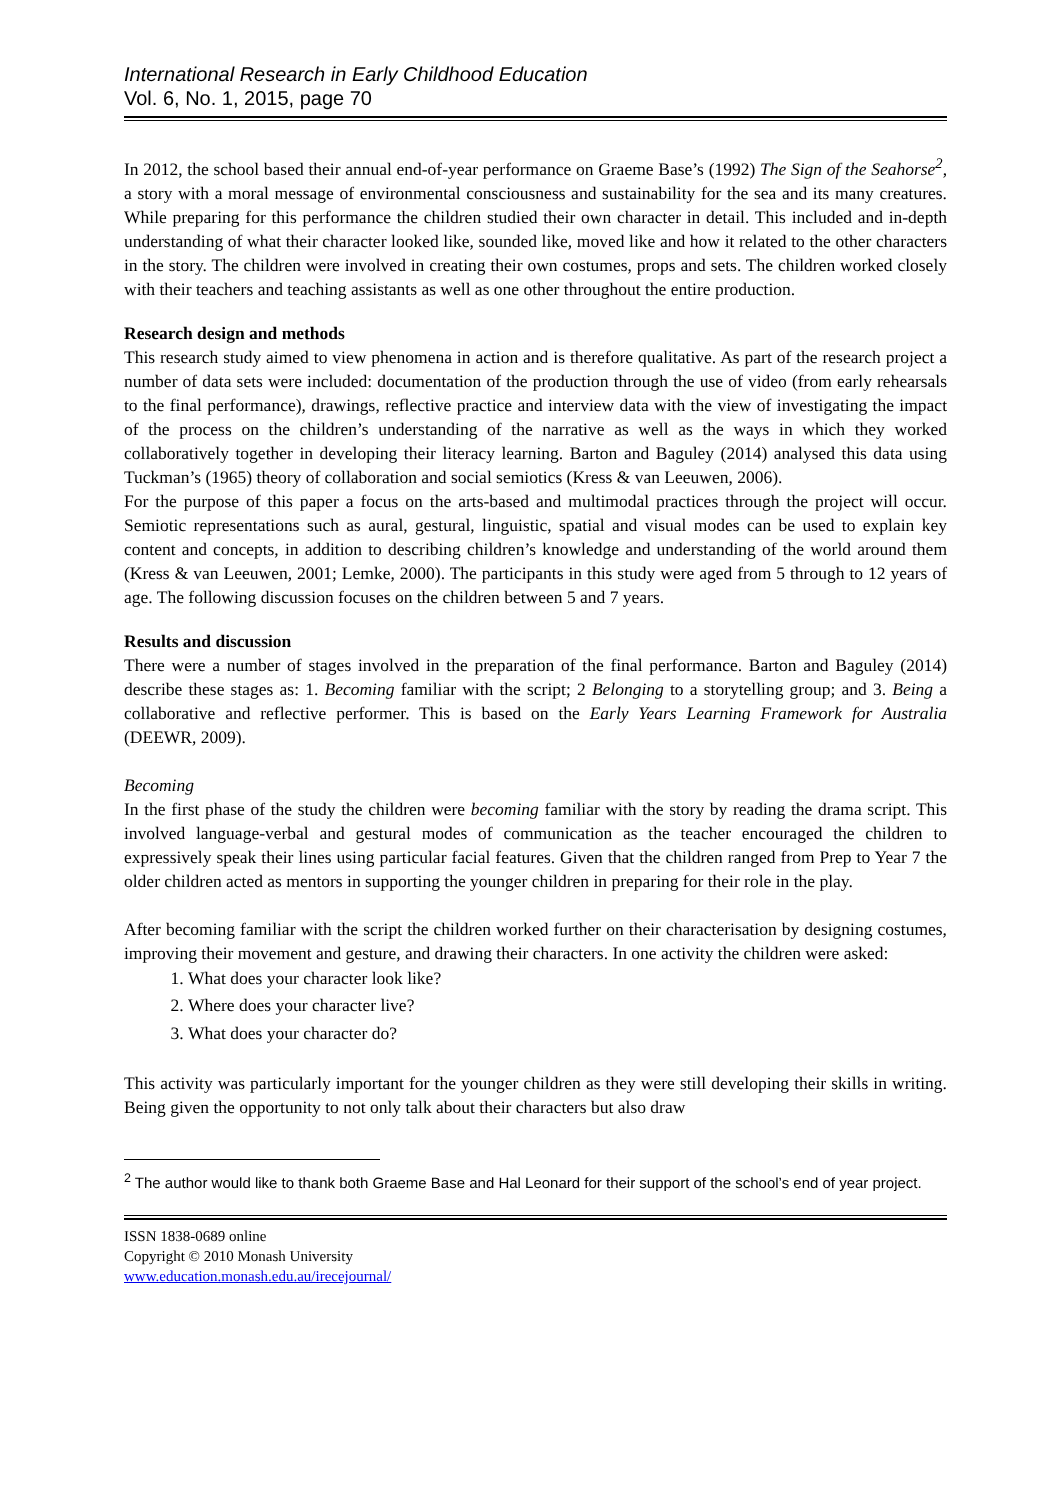International Research in Early Childhood Education
Vol. 6, No. 1, 2015, page 70
In 2012, the school based their annual end-of-year performance on Graeme Base’s (1992) The Sign of the Seahorse<sup>2</sup>, a story with a moral message of environmental consciousness and sustainability for the sea and its many creatures. While preparing for this performance the children studied their own character in detail. This included and in-depth understanding of what their character looked like, sounded like, moved like and how it related to the other characters in the story. The children were involved in creating their own costumes, props and sets. The children worked closely with their teachers and teaching assistants as well as one other throughout the entire production.
Research design and methods
This research study aimed to view phenomena in action and is therefore qualitative. As part of the research project a number of data sets were included: documentation of the production through the use of video (from early rehearsals to the final performance), drawings, reflective practice and interview data with the view of investigating the impact of the process on the children’s understanding of the narrative as well as the ways in which they worked collaboratively together in developing their literacy learning. Barton and Baguley (2014) analysed this data using Tuckman’s (1965) theory of collaboration and social semiotics (Kress & van Leeuwen, 2006).
For the purpose of this paper a focus on the arts-based and multimodal practices through the project will occur. Semiotic representations such as aural, gestural, linguistic, spatial and visual modes can be used to explain key content and concepts, in addition to describing children’s knowledge and understanding of the world around them (Kress & van Leeuwen, 2001; Lemke, 2000). The participants in this study were aged from 5 through to 12 years of age. The following discussion focuses on the children between 5 and 7 years.
Results and discussion
There were a number of stages involved in the preparation of the final performance. Barton and Baguley (2014) describe these stages as: 1. Becoming familiar with the script; 2 Belonging to a storytelling group; and 3. Being a collaborative and reflective performer. This is based on the Early Years Learning Framework for Australia (DEEWR, 2009).
Becoming
In the first phase of the study the children were becoming familiar with the story by reading the drama script. This involved language-verbal and gestural modes of communication as the teacher encouraged the children to expressively speak their lines using particular facial features. Given that the children ranged from Prep to Year 7 the older children acted as mentors in supporting the younger children in preparing for their role in the play.
After becoming familiar with the script the children worked further on their characterisation by designing costumes, improving their movement and gesture, and drawing their characters. In one activity the children were asked:
1. What does your character look like?
2. Where does your character live?
3. What does your character do?
This activity was particularly important for the younger children as they were still developing their skills in writing. Being given the opportunity to not only talk about their characters but also draw
<sup>2</sup> The author would like to thank both Graeme Base and Hal Leonard for their support of the school’s end of year project.
ISSN 1838-0689 online
Copyright © 2010 Monash University
www.education.monash.edu.au/irecejournal/